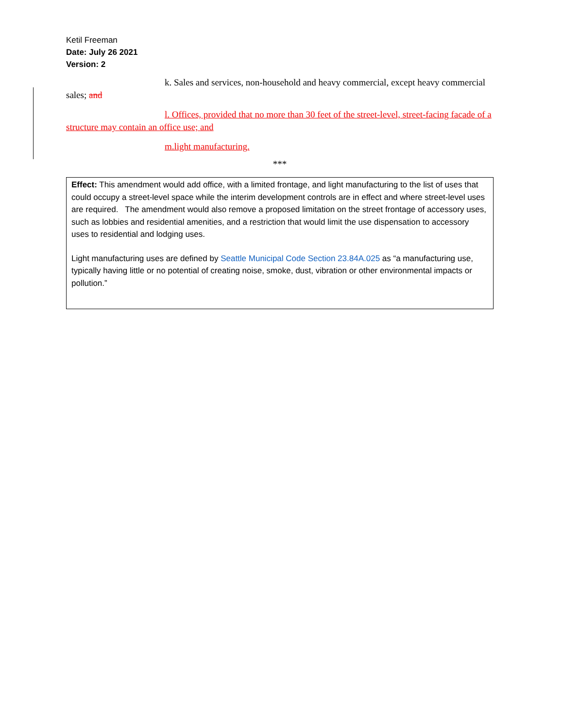Ketil Freeman
Date: July 26 2021
Version: 2
k. Sales and services, non-household and heavy commercial, except heavy commercial sales; and
l. Offices, provided that no more than 30 feet of the street-level, street-facing facade of a structure may contain an office use; and
m.light manufacturing.
***
Effect: This amendment would add office, with a limited frontage, and light manufacturing to the list of uses that could occupy a street-level space while the interim development controls are in effect and where street-level uses are required. The amendment would also remove a proposed limitation on the street frontage of accessory uses, such as lobbies and residential amenities, and a restriction that would limit the use dispensation to accessory uses to residential and lodging uses.
Light manufacturing uses are defined by Seattle Municipal Code Section 23.84A.025 as “a manufacturing use, typically having little or no potential of creating noise, smoke, dust, vibration or other environmental impacts or pollution.”